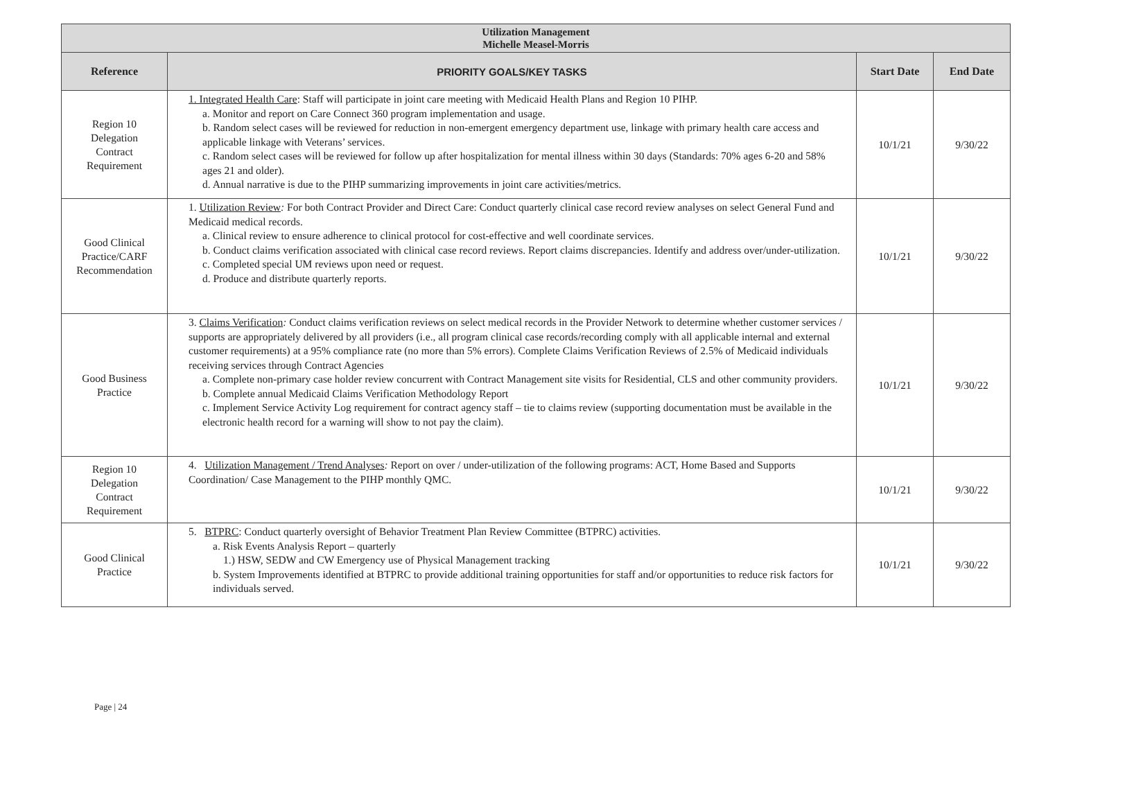| Utilization Management Michelle Measel-Morris | | | |
| Reference | PRIORITY GOALS/KEY TASKS | Start Date | End Date |
| Region 10 Delegation Contract Requirement | 1. Integrated Health Care : Staff will participate in joint care meeting with Medicaid Health Plans and Region 10 PIHP. a. Monitor and report on Care Connect 360 program implementation and usage. b. Random select cases will be reviewed for reduction in non-emergent emergency department use, linkage with primary health care access and applicable linkage with Veterans’ services. c. Random select cases will be reviewed for follow up after hospitalization for mental illness within 30 days (Standards: 70% ages 6-20 and 58% ages 21 and older). d. Annual narrative is due to the PIHP summarizing improvements in joint care activities/metrics. | 10/1/21 | 9/30/22 |
| Good Clinical Practice/CARF Recommendation | 1. Utilization Review : For both Contract Provider and Direct Care: Conduct quarterly clinical case record review analyses on select General Fund and Medicaid medical records. a. Clinical review to ensure adherence to clinical protocol for cost-effective and well coordinate services. b. Conduct claims verification associated with clinical case record reviews. Report claims discrepancies. Identify and address over/under-utilization. c. Completed special UM reviews upon need or request. d. Produce and distribute quarterly reports. | 10/1/21 | 9/30/22 |
| Good Business Practice | 3. Claims Verification : Conduct claims verification reviews on select medical records in the Provider Network to determine whether customer services / supports are appropriately delivered by all providers (i.e., all program clinical case records/recording comply with all applicable internal and external customer requirements) at a 95% compliance rate (no more than 5% errors). Complete Claims Verification Reviews of 2.5% of Medicaid individuals receiving services through Contract Agencies a. Complete non-primary case holder review concurrent with Contract Management site visits for Residential, CLS and other community providers. b. Complete annual Medicaid Claims Verification Methodology Report c. Implement Service Activity Log requirement for contract agency staff – tie to claims review (supporting documentation must be available in the electronic health record for a warning will show to not pay the claim). | 10/1/21 | 9/30/22 |
| Region 10 Delegation Contract Requirement | 4. Utilization Management / Trend Analyses : Report on over / under-utilization of the following programs: ACT, Home Based and Supports Coordination/ Case Management to the PIHP monthly QMC. | 10/1/21 | 9/30/22 |
| Good Clinical Practice | 5. BTPRC : Conduct quarterly oversight of Behavior Treatment Plan Review Committee (BTPRC) activities. a. Risk Events Analysis Report – quarterly 1.) HSW, SEDW and CW Emergency use of Physical Management tracking b. System Improvements identified at BTPRC to provide additional training opportunities for staff and/or opportunities to reduce risk factors for individuals served. | 10/1/21 | 9/30/22 |
Page | 24